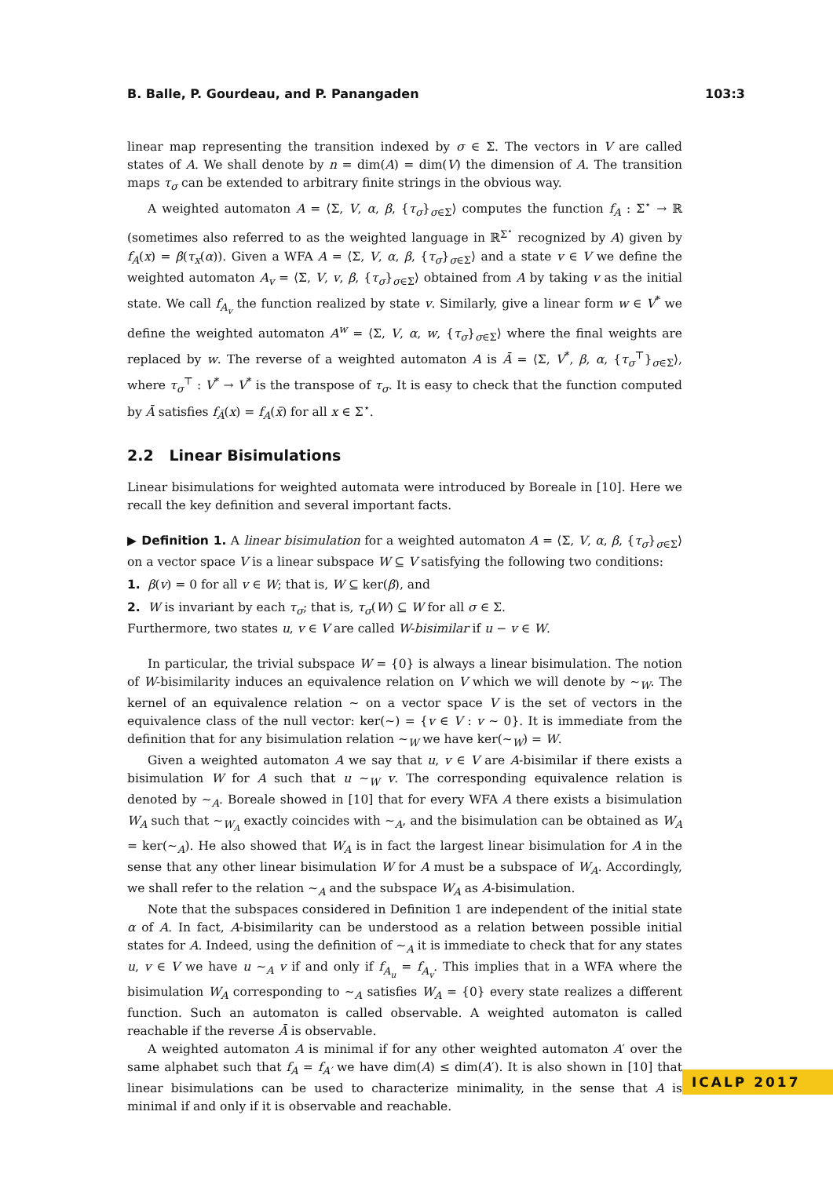B. Balle, P. Gourdeau, and P. Panangaden 103:3
linear map representing the transition indexed by σ ∈ Σ. The vectors in V are called states of A. We shall denote by n = dim(A) = dim(V) the dimension of A. The transition maps τ<sub>σ</sub> can be extended to arbitrary finite strings in the obvious way.
A weighted automaton A = ⟨Σ, V, α, β, {τ<sub>σ</sub>}<sub>σ∈Σ</sub>⟩ computes the function f<sub>A</sub> : Σ<sup>⋆</sup> → ℝ (sometimes also referred to as the weighted language in ℝ<sup>Σ<sup>⋆</sup></sup> recognized by A) given by f<sub>A</sub>(x) = β(τ<sub>x</sub>(α)). Given a WFA A = ⟨Σ, V, α, β, {τ<sub>σ</sub>}<sub>σ∈Σ</sub>⟩ and a state v ∈ V we define the weighted automaton A<sub>v</sub> = ⟨Σ, V, v, β, {τ<sub>σ</sub>}<sub>σ∈Σ</sub>⟩ obtained from A by taking v as the initial state. We call f<sub>A<sub>v</sub></sub> the function realized by state v. Similarly, give a linear form w ∈ V<sup>*</sup> we define the weighted automaton A<sup>w</sup> = ⟨Σ, V, α, w, {τ<sub>σ</sub>}<sub>σ∈Σ</sub>⟩ where the final weights are replaced by w. The reverse of a weighted automaton A is Ā = ⟨Σ, V<sup>*</sup>, β, α, {τ<sub>σ</sub><sup>⊤</sup>}<sub>σ∈Σ</sub>⟩, where τ<sub>σ</sub><sup>⊤</sup> : V<sup>*</sup> → V<sup>*</sup> is the transpose of τ<sub>σ</sub>. It is easy to check that the function computed by Ā satisfies f<sub>Ā</sub>(x) = f<sub>A</sub>(x̄) for all x ∈ Σ<sup>⋆</sup>.
2.2 Linear Bisimulations
Linear bisimulations for weighted automata were introduced by Boreale in [10]. Here we recall the key definition and several important facts.
▶ Definition 1. A linear bisimulation for a weighted automaton A = ⟨Σ, V, α, β, {τ<sub>σ</sub>}<sub>σ∈Σ</sub>⟩ on a vector space V is a linear subspace W ⊆ V satisfying the following two conditions:
1. β(v) = 0 for all v ∈ W; that is, W ⊆ ker(β), and
2. W is invariant by each τ<sub>σ</sub>; that is, τ<sub>σ</sub>(W) ⊆ W for all σ ∈ Σ.
Furthermore, two states u, v ∈ V are called W-bisimilar if u − v ∈ W.
In particular, the trivial subspace W = {0} is always a linear bisimulation. The notion of W-bisimilarity induces an equivalence relation on V which we will denote by ∼<sub>W</sub>. The kernel of an equivalence relation ∼ on a vector space V is the set of vectors in the equivalence class of the null vector: ker(∼) = {v ∈ V : v ∼ 0}. It is immediate from the definition that for any bisimulation relation ∼<sub>W</sub> we have ker(∼<sub>W</sub>) = W.
Given a weighted automaton A we say that u, v ∈ V are A-bisimilar if there exists a bisimulation W for A such that u ∼<sub>W</sub> v. The corresponding equivalence relation is denoted by ∼<sub>A</sub>. Boreale showed in [10] that for every WFA A there exists a bisimulation W<sub>A</sub> such that ∼<sub>W<sub>A</sub></sub> exactly coincides with ∼<sub>A</sub>, and the bisimulation can be obtained as W<sub>A</sub> = ker(∼<sub>A</sub>). He also showed that W<sub>A</sub> is in fact the largest linear bisimulation for A in the sense that any other linear bisimulation W for A must be a subspace of W<sub>A</sub>. Accordingly, we shall refer to the relation ∼<sub>A</sub> and the subspace W<sub>A</sub> as A-bisimulation.
Note that the subspaces considered in Definition 1 are independent of the initial state α of A. In fact, A-bisimilarity can be understood as a relation between possible initial states for A. Indeed, using the definition of ∼<sub>A</sub> it is immediate to check that for any states u, v ∈ V we have u ∼<sub>A</sub> v if and only if f<sub>A<sub>u</sub></sub> = f<sub>A<sub>v</sub></sub>. This implies that in a WFA where the bisimulation W<sub>A</sub> corresponding to ∼<sub>A</sub> satisfies W<sub>A</sub> = {0} every state realizes a different function. Such an automaton is called observable. A weighted automaton is called reachable if the reverse Ā is observable.
A weighted automaton A is minimal if for any other weighted automaton A′ over the same alphabet such that f<sub>A</sub> = f<sub>A′</sub> we have dim(A) ≤ dim(A′). It is also shown in [10] that linear bisimulations can be used to characterize minimality, in the sense that A is minimal if and only if it is observable and reachable.
ICALP 2017